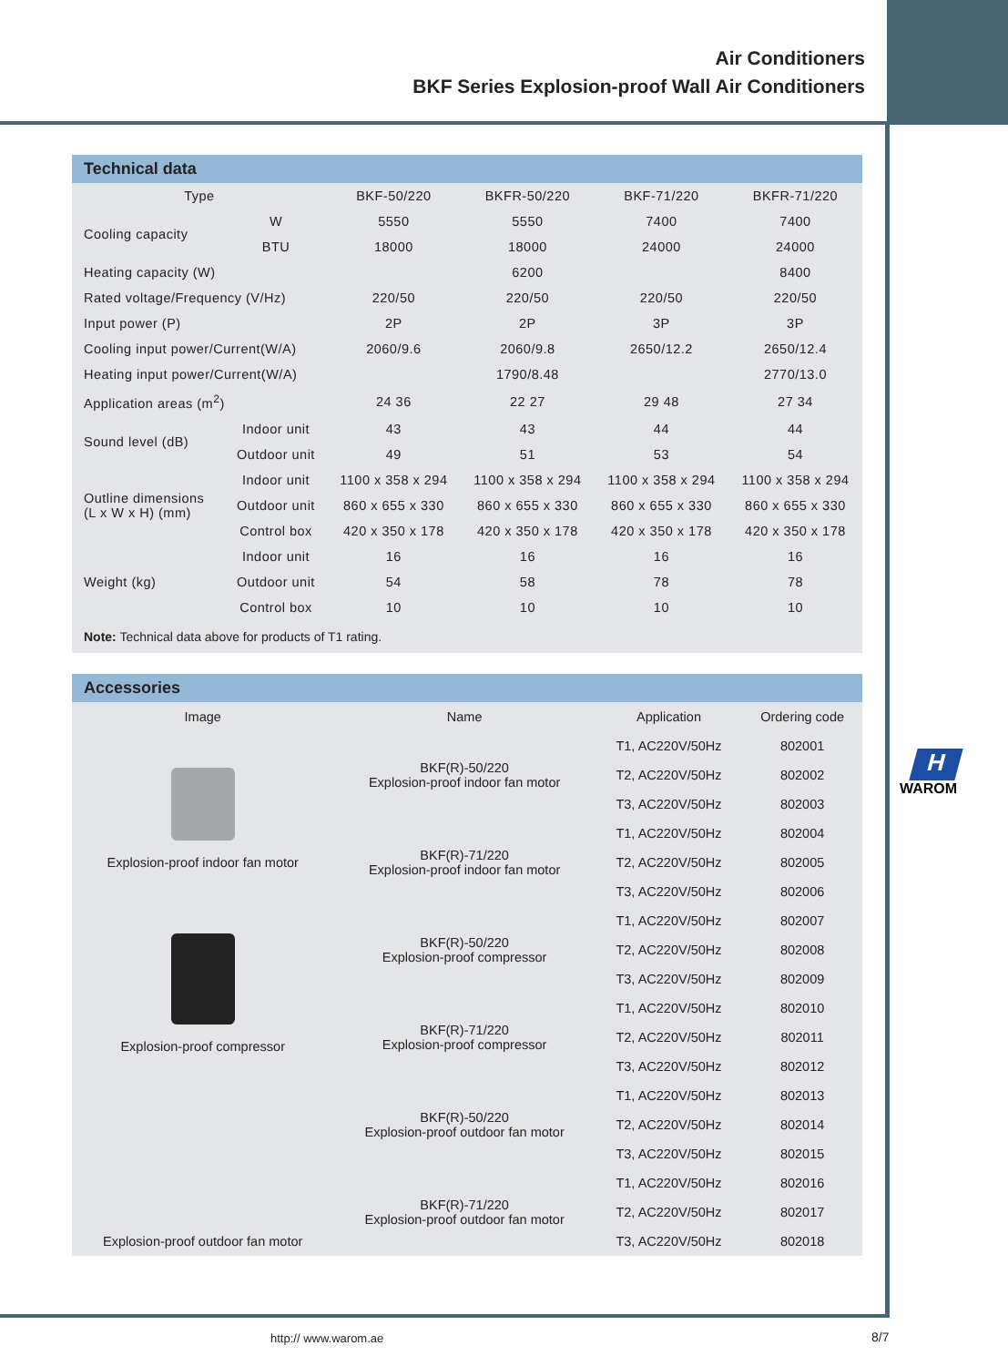Air Conditioners
BKF Series Explosion-proof Wall Air Conditioners
Technical data
| Type | | BKF-50/220 | BKFR-50/220 | BKF-71/220 | BKFR-71/220 |
| Cooling capacity | W | 5550 | 5550 | 7400 | 7400 |
| | BTU | 18000 | 18000 | 24000 | 24000 |
| Heating capacity (W) | | | 6200 | | 8400 |
| Rated voltage/Frequency (V/Hz) | | 220/50 | 220/50 | 220/50 | 220/50 |
| Input power (P) | | 2P | 2P | 3P | 3P |
| Cooling input power/Current(W/A) | | 2060/9.6 | 2060/9.8 | 2650/12.2 | 2650/12.4 |
| Heating input power/Current(W/A) | | | 1790/8.48 | | 2770/13.0 |
| Application areas (m<sup>2</sup>) | | 24 36 | 22 27 | 29 48 | 27 34 |
| Sound level (dB) | Indoor unit | 43 | 43 | 44 | 44 |
| | Outdoor unit | 49 | 51 | 53 | 54 |
| Outline dimensions (L x W x H) (mm) | Indoor unit | 1100 x 358 x 294 | 1100 x 358 x 294 | 1100 x 358 x 294 | 1100 x 358 x 294 |
| | Outdoor unit | 860 x 655 x 330 | 860 x 655 x 330 | 860 x 655 x 330 | 860 x 655 x 330 |
| | Control box | 420 x 350 x 178 | 420 x 350 x 178 | 420 x 350 x 178 | 420 x 350 x 178 |
| Weight (kg) | Indoor unit | 16 | 16 | 16 | 16 |
| | Outdoor unit | 54 | 58 | 78 | 78 |
| | Control box | 10 | 10 | 10 | 10 |
Note: Technical data above for products of T1 rating.
Accessories
| Image | Name | Application | Ordering code |
| Explosion-proof indoor fan motor | BKF(R)-50/220 Explosion-proof indoor fan motor | T1, AC220V/50Hz | 802001 |
| | | T2, AC220V/50Hz | 802002 |
| | | T3, AC220V/50Hz | 802003 |
| | BKF(R)-71/220 Explosion-proof indoor fan motor | T1, AC220V/50Hz | 802004 |
| | | T2, AC220V/50Hz | 802005 |
| | | T3, AC220V/50Hz | 802006 |
| Explosion-proof compressor | BKF(R)-50/220 Explosion-proof compressor | T1, AC220V/50Hz | 802007 |
| | | T2, AC220V/50Hz | 802008 |
| | | T3, AC220V/50Hz | 802009 |
| | BKF(R)-71/220 Explosion-proof compressor | T1, AC220V/50Hz | 802010 |
| | | T2, AC220V/50Hz | 802011 |
| | | T3, AC220V/50Hz | 802012 |
| Explosion-proof outdoor fan motor | BKF(R)-50/220 Explosion-proof outdoor fan motor | T1, AC220V/50Hz | 802013 |
| | | T2, AC220V/50Hz | 802014 |
| | | T3, AC220V/50Hz | 802015 |
| | BKF(R)-71/220 Explosion-proof outdoor fan motor | T1, AC220V/50Hz | 802016 |
| | | T2, AC220V/50Hz | 802017 |
| | | T3, AC220V/50Hz | 802018 |
H
WAROM
http:// www.warom.ae 8/7